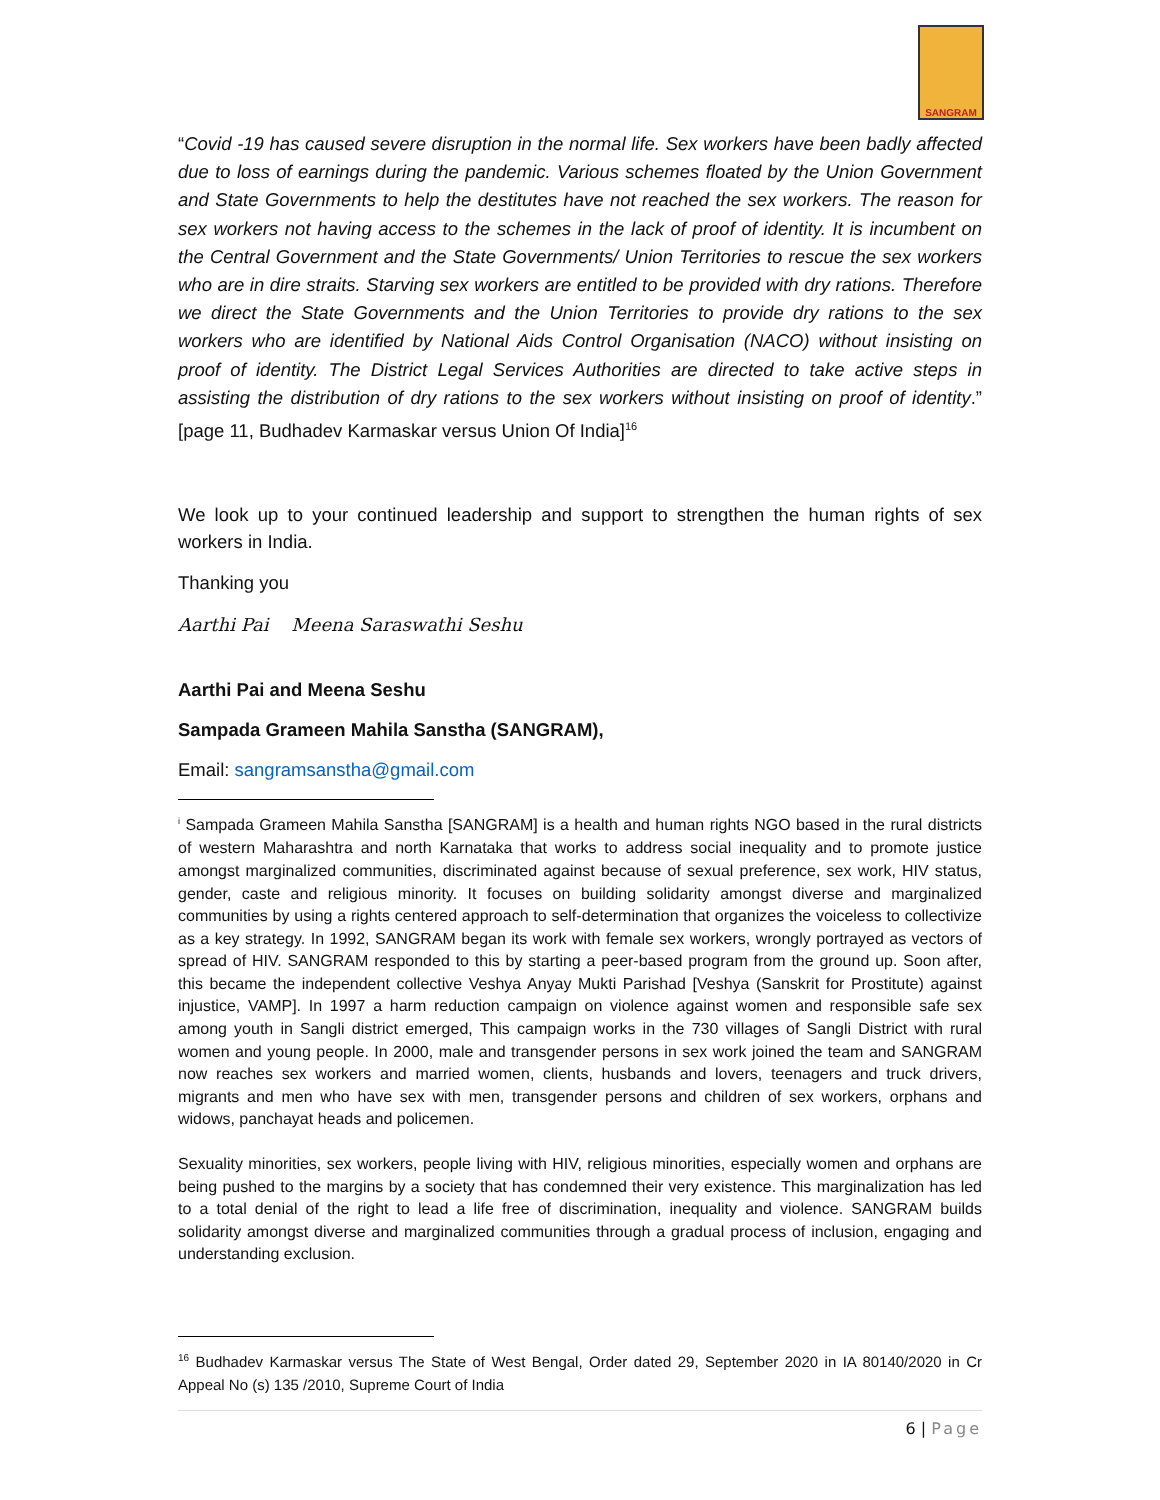SANGRAM
“Covid -19 has caused severe disruption in the normal life. Sex workers have been badly affected due to loss of earnings during the pandemic. Various schemes floated by the Union Government and State Governments to help the destitutes have not reached the sex workers. The reason for sex workers not having access to the schemes in the lack of proof of identity. It is incumbent on the Central Government and the State Governments/ Union Territories to rescue the sex workers who are in dire straits. Starving sex workers are entitled to be provided with dry rations. Therefore we direct the State Governments and the Union Territories to provide dry rations to the sex workers who are identified by National Aids Control Organisation (NACO) without insisting on proof of identity. The District Legal Services Authorities are directed to take active steps in assisting the distribution of dry rations to the sex workers without insisting on proof of identity.” [page 11, Budhadev Karmaskar versus Union Of India]<sup>16</sup>
We look up to your continued leadership and support to strengthen the human rights of sex workers in India.
Thanking you
Aarthi Pai Meena Saraswathi Seshu
Aarthi Pai and Meena Seshu
Sampada Grameen Mahila Sanstha (SANGRAM),
Email: sangramsanstha@gmail.com
<sup>i</sup> Sampada Grameen Mahila Sanstha [SANGRAM] is a health and human rights NGO based in the rural districts of western Maharashtra and north Karnataka that works to address social inequality and to promote justice amongst marginalized communities, discriminated against because of sexual preference, sex work, HIV status, gender, caste and religious minority. It focuses on building solidarity amongst diverse and marginalized communities by using a rights centered approach to self-determination that organizes the voiceless to collectivize as a key strategy. In 1992, SANGRAM began its work with female sex workers, wrongly portrayed as vectors of spread of HIV. SANGRAM responded to this by starting a peer-based program from the ground up. Soon after, this became the independent collective Veshya Anyay Mukti Parishad [Veshya (Sanskrit for Prostitute) against injustice, VAMP]. In 1997 a harm reduction campaign on violence against women and responsible safe sex among youth in Sangli district emerged, This campaign works in the 730 villages of Sangli District with rural women and young people. In 2000, male and transgender persons in sex work joined the team and SANGRAM now reaches sex workers and married women, clients, husbands and lovers, teenagers and truck drivers, migrants and men who have sex with men, transgender persons and children of sex workers, orphans and widows, panchayat heads and policemen.
Sexuality minorities, sex workers, people living with HIV, religious minorities, especially women and orphans are being pushed to the margins by a society that has condemned their very existence. This marginalization has led to a total denial of the right to lead a life free of discrimination, inequality and violence. SANGRAM builds solidarity amongst diverse and marginalized communities through a gradual process of inclusion, engaging and understanding exclusion.
<sup>16</sup> Budhadev Karmaskar versus The State of West Bengal, Order dated 29, September 2020 in IA 80140/2020 in Cr Appeal No (s) 135 /2010, Supreme Court of India
6 | Page